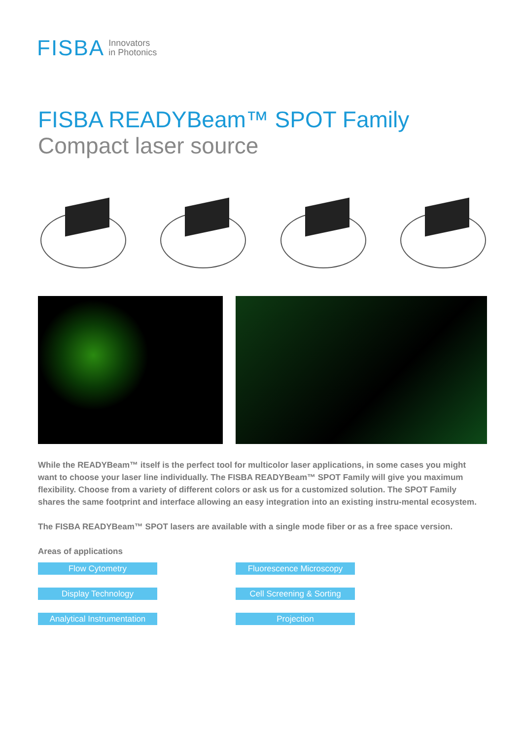FISBA Innovators
in Photonics
FISBA READYBeam™ SPOT Family
Compact laser source
While the READYBeam™ itself is the perfect tool for multicolor laser applications, in some cases you might want to choose your laser line individually. The FISBA READYBeam™ SPOT Family will give you maximum flexibility. Choose from a variety of different colors or ask us for a customized solution. The SPOT Family shares the same footprint and interface allowing an easy integration into an existing instru-mental ecosystem.
The FISBA READYBeam™ SPOT lasers are available with a single mode fiber or as a free space version.
Areas of applications
Flow Cytometry Fluorescence Microscopy Display Technology Cell Screening & Sorting Analytical Instrumentation Projection